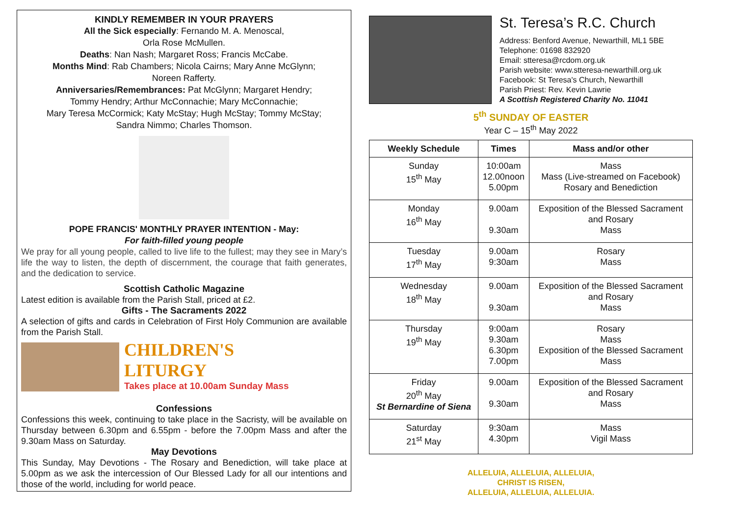KINDLY REMEMBER IN YOUR PRAYERS
All the Sick especially: Fernando M. A. Menoscal,
Orla Rose McMullen.
Deaths: Nan Nash; Margaret Ross; Francis McCabe.
Months Mind: Rab Chambers; Nicola Cairns; Mary Anne McGlynn;
Noreen Rafferty.
Anniversaries/Remembrances: Pat McGlynn; Margaret Hendry;
Tommy Hendry; Arthur McConnachie; Mary McConnachie;
Mary Teresa McCormick; Katy McStay; Hugh McStay; Tommy McStay;
Sandra Nimmo; Charles Thomson.
POPE FRANCIS' MONTHLY PRAYER INTENTION - May:
For faith-filled young people
We pray for all young people, called to live life to the fullest; may they see in Mary’s life the way to listen, the depth of discernment, the courage that faith generates, and the dedication to service.
Scottish Catholic Magazine
Latest edition is available from the Parish Stall, priced at £2.
Gifts - The Sacraments 2022
A selection of gifts and cards in Celebration of First Holy Communion are available from the Parish Stall.
CHILDREN'S
LITURGY
Takes place at 10.00am Sunday Mass
Confessions
Confessions this week, continuing to take place in the Sacristy, will be available on Thursday between 6.30pm and 6.55pm - before the 7.00pm Mass and after the 9.30am Mass on Saturday.
May Devotions
This Sunday, May Devotions - The Rosary and Benediction, will take place at 5.00pm as we ask the intercession of Our Blessed Lady for all our intentions and those of the world, including for world peace.
St. Teresa’s R.C. Church
Address: Benford Avenue, Newarthill, ML1 5BE
Telephone: 01698 832920
Email: stteresa@rcdom.org.uk
Parish website: www.stteresa-newarthill.org.uk
Facebook: St Teresa's Church, Newarthill
Parish Priest: Rev. Kevin Lawrie
A Scottish Registered Charity No. 11041
5<sup>th</sup> SUNDAY OF EASTER
Year C – 15<sup>th</sup> May 2022
| Weekly Schedule | Times | Mass and/or other |
| --- | --- | --- |
| Sunday 15<sup>th</sup> May | 10:00am 12.00noon 5.00pm | Mass Mass (Live-streamed on Facebook) Rosary and Benediction |
| Monday 16<sup>th</sup> May | 9.00am 9.30am | Exposition of the Blessed Sacrament and Rosary Mass |
| Tuesday 17<sup>th</sup> May | 9.00am 9:30am | Rosary Mass |
| Wednesday 18<sup>th</sup> May | 9.00am 9.30am | Exposition of the Blessed Sacrament and Rosary Mass |
| Thursday 19<sup>th</sup> May | 9:00am 9.30am 6.30pm 7.00pm | Rosary Mass Exposition of the Blessed Sacrament Mass |
| Friday 20<sup>th</sup> May St Bernardine of Siena | 9.00am 9.30am | Exposition of the Blessed Sacrament and Rosary Mass |
| Saturday 21<sup>st</sup> May | 9:30am 4.30pm | Mass Vigil Mass |
ALLELUIA, ALLELUIA, ALLELUIA,
CHRIST IS RISEN,
ALLELUIA, ALLELUIA, ALLELUIA.